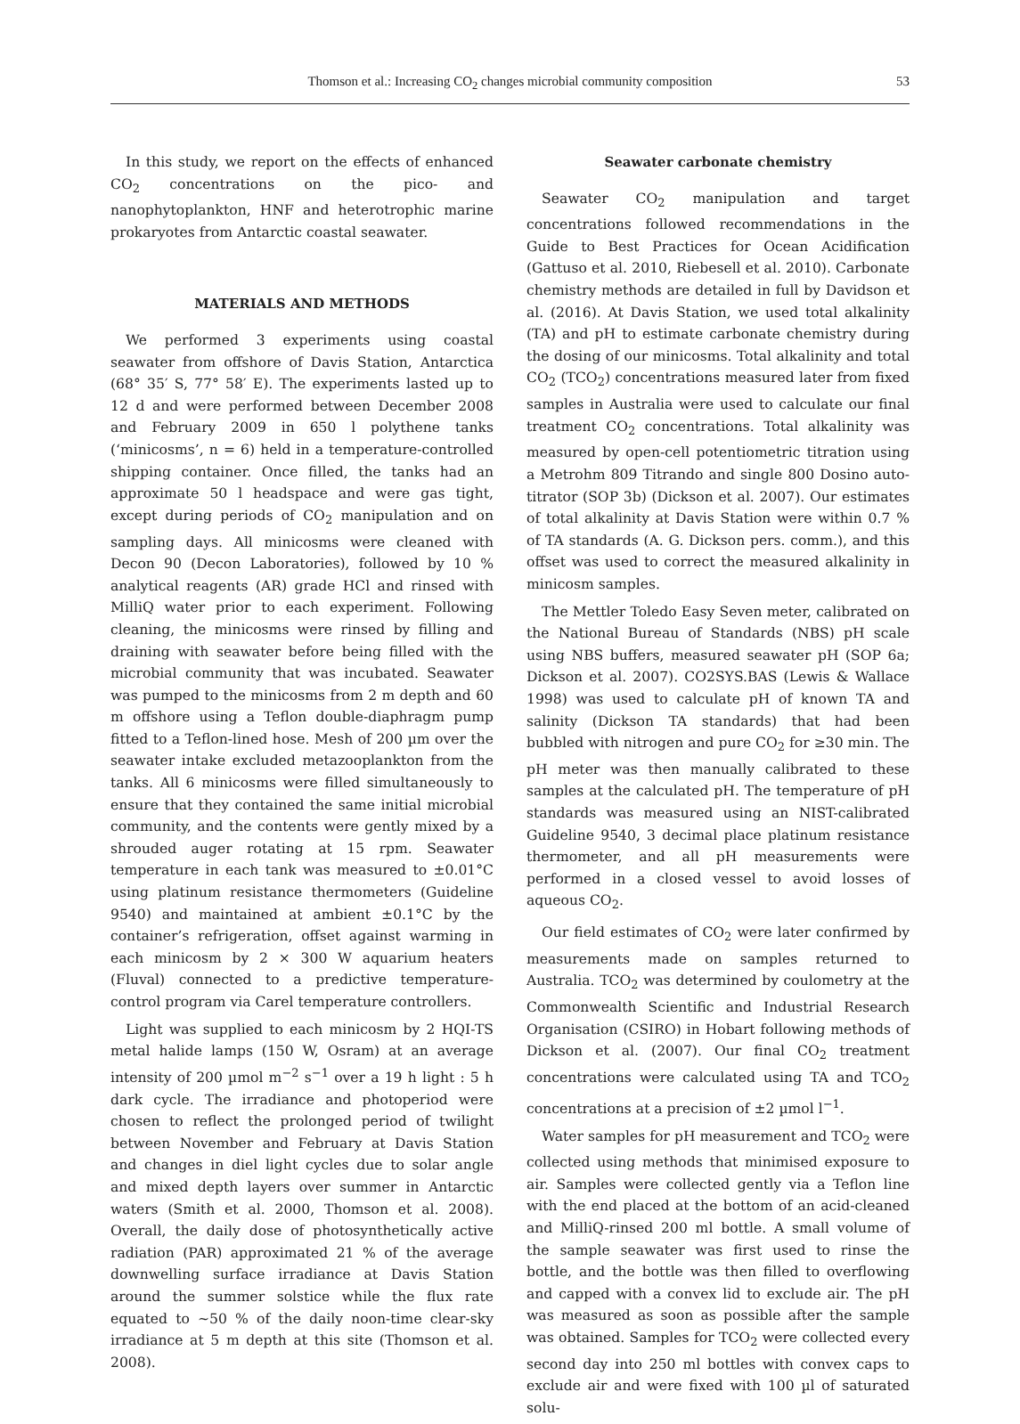Thomson et al.: Increasing CO<sub>2</sub> changes microbial community composition
53
In this study, we report on the effects of enhanced CO<sub>2</sub> concentrations on the pico- and nanophytoplankton, HNF and heterotrophic marine prokaryotes from Antarctic coastal seawater.
MATERIALS AND METHODS
We performed 3 experiments using coastal seawater from offshore of Davis Station, Antarctica (68° 35′ S, 77° 58′ E). The experiments lasted up to 12 d and were performed between December 2008 and February 2009 in 650 l polythene tanks (‘minicosms’, n = 6) held in a temperature-controlled shipping container. Once filled, the tanks had an approximate 50 l headspace and were gas tight, except during periods of CO<sub>2</sub> manipulation and on sampling days. All minicosms were cleaned with Decon 90 (Decon Laboratories), followed by 10 % analytical reagents (AR) grade HCl and rinsed with MilliQ water prior to each experiment. Following cleaning, the minicosms were rinsed by filling and draining with seawater before being filled with the microbial community that was incubated. Seawater was pumped to the minicosms from 2 m depth and 60 m offshore using a Teflon double-diaphragm pump fitted to a Teflon-lined hose. Mesh of 200 µm over the seawater intake excluded metazooplankton from the tanks. All 6 minicosms were filled simultaneously to ensure that they contained the same initial microbial community, and the contents were gently mixed by a shrouded auger rotating at 15 rpm. Seawater temperature in each tank was measured to ±0.01°C using platinum resistance thermometers (Guideline 9540) and maintained at ambient ±0.1°C by the container’s refrigeration, offset against warming in each minicosm by 2 × 300 W aquarium heaters (Fluval) connected to a predictive temperature-control program via Carel temperature controllers.
Light was supplied to each minicosm by 2 HQI-TS metal halide lamps (150 W, Osram) at an average intensity of 200 µmol m<sup>−2</sup> s<sup>−1</sup> over a 19 h light : 5 h dark cycle. The irradiance and photoperiod were chosen to reflect the prolonged period of twilight between November and February at Davis Station and changes in diel light cycles due to solar angle and mixed depth layers over summer in Antarctic waters (Smith et al. 2000, Thomson et al. 2008). Overall, the daily dose of photosynthetically active radiation (PAR) approximated 21 % of the average downwelling surface irradiance at Davis Station around the summer solstice while the flux rate equated to ~50 % of the daily noon-time clear-sky irradiance at 5 m depth at this site (Thomson et al. 2008).
Seawater carbonate chemistry
Seawater CO<sub>2</sub> manipulation and target concentrations followed recommendations in the Guide to Best Practices for Ocean Acidification (Gattuso et al. 2010, Riebesell et al. 2010). Carbonate chemistry methods are detailed in full by Davidson et al. (2016). At Davis Station, we used total alkalinity (TA) and pH to estimate carbonate chemistry during the dosing of our minicosms. Total alkalinity and total CO<sub>2</sub> (TCO<sub>2</sub>) concentrations measured later from fixed samples in Australia were used to calculate our final treatment CO<sub>2</sub> concentrations. Total alkalinity was measured by open-cell potentiometric titration using a Metrohm 809 Titrando and single 800 Dosino auto-titrator (SOP 3b) (Dickson et al. 2007). Our estimates of total alkalinity at Davis Station were within 0.7 % of TA standards (A. G. Dickson pers. comm.), and this offset was used to correct the measured alkalinity in minicosm samples.
The Mettler Toledo Easy Seven meter, calibrated on the National Bureau of Standards (NBS) pH scale using NBS buffers, measured seawater pH (SOP 6a; Dickson et al. 2007). CO2SYS.BAS (Lewis & Wallace 1998) was used to calculate pH of known TA and salinity (Dickson TA standards) that had been bubbled with nitrogen and pure CO<sub>2</sub> for ≥30 min. The pH meter was then manually calibrated to these samples at the calculated pH. The temperature of pH standards was measured using an NIST-calibrated Guideline 9540, 3 decimal place platinum resistance thermometer, and all pH measurements were performed in a closed vessel to avoid losses of aqueous CO<sub>2</sub>.
Our field estimates of CO<sub>2</sub> were later confirmed by measurements made on samples returned to Australia. TCO<sub>2</sub> was determined by coulometry at the Commonwealth Scientific and Industrial Research Organisation (CSIRO) in Hobart following methods of Dickson et al. (2007). Our final CO<sub>2</sub> treatment concentrations were calculated using TA and TCO<sub>2</sub> concentrations at a precision of ±2 µmol l<sup>−1</sup>.
Water samples for pH measurement and TCO<sub>2</sub> were collected using methods that minimised exposure to air. Samples were collected gently via a Teflon line with the end placed at the bottom of an acid-cleaned and MilliQ-rinsed 200 ml bottle. A small volume of the sample seawater was first used to rinse the bottle, and the bottle was then filled to overflowing and capped with a convex lid to exclude air. The pH was measured as soon as possible after the sample was obtained. Samples for TCO<sub>2</sub> were collected every second day into 250 ml bottles with convex caps to exclude air and were fixed with 100 µl of saturated solu-